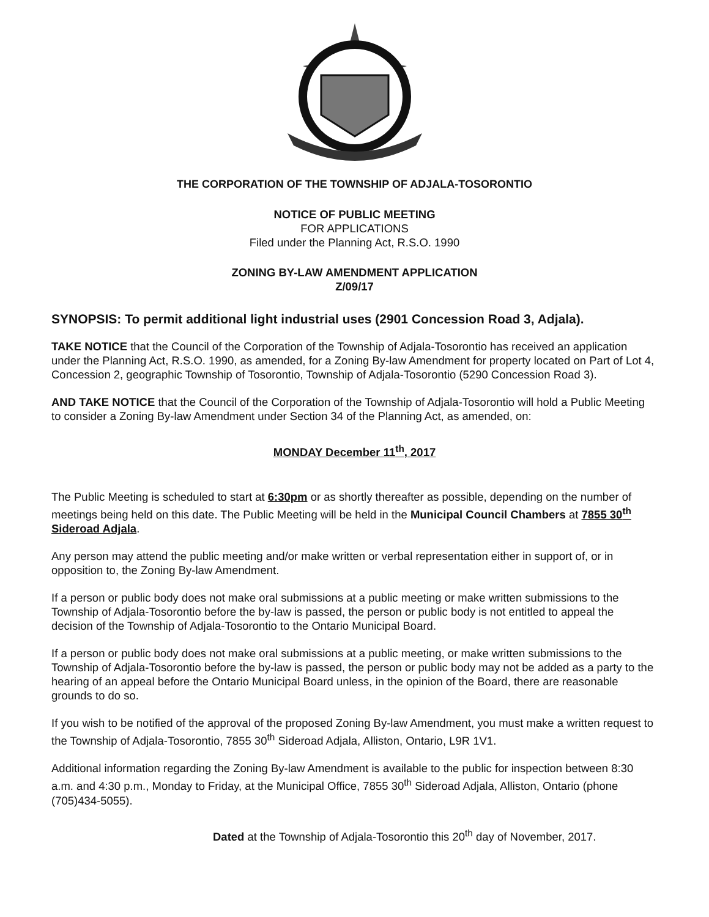THE CORPORATION OF THE TOWNSHIP OF ADJALA-TOSORONTIO
NOTICE OF PUBLIC MEETING
FOR APPLICATIONS
Filed under the Planning Act, R.S.O. 1990
ZONING BY-LAW AMENDMENT APPLICATION
Z/09/17
SYNOPSIS: To permit additional light industrial uses (2901 Concession Road 3, Adjala).
TAKE NOTICE that the Council of the Corporation of the Township of Adjala-Tosorontio has received an application under the Planning Act, R.S.O. 1990, as amended, for a Zoning By-law Amendment for property located on Part of Lot 4, Concession 2, geographic Township of Tosorontio, Township of Adjala-Tosorontio (5290 Concession Road 3).
AND TAKE NOTICE that the Council of the Corporation of the Township of Adjala-Tosorontio will hold a Public Meeting to consider a Zoning By-law Amendment under Section 34 of the Planning Act, as amended, on:
MONDAY December 11<sup>th</sup>, 2017
The Public Meeting is scheduled to start at 6:30pm or as shortly thereafter as possible, depending on the number of meetings being held on this date. The Public Meeting will be held in the Municipal Council Chambers at 7855 30<sup>th</sup> Sideroad Adjala.
Any person may attend the public meeting and/or make written or verbal representation either in support of, or in opposition to, the Zoning By-law Amendment.
If a person or public body does not make oral submissions at a public meeting or make written submissions to the Township of Adjala-Tosorontio before the by-law is passed, the person or public body is not entitled to appeal the decision of the Township of Adjala-Tosorontio to the Ontario Municipal Board.
If a person or public body does not make oral submissions at a public meeting, or make written submissions to the Township of Adjala-Tosorontio before the by-law is passed, the person or public body may not be added as a party to the hearing of an appeal before the Ontario Municipal Board unless, in the opinion of the Board, there are reasonable grounds to do so.
If you wish to be notified of the approval of the proposed Zoning By-law Amendment, you must make a written request to the Township of Adjala-Tosorontio, 7855 30<sup>th</sup> Sideroad Adjala, Alliston, Ontario, L9R 1V1.
Additional information regarding the Zoning By-law Amendment is available to the public for inspection between 8:30 a.m. and 4:30 p.m., Monday to Friday, at the Municipal Office, 7855 30<sup>th</sup> Sideroad Adjala, Alliston, Ontario (phone (705)434-5055).
Dated at the Township of Adjala-Tosorontio this 20<sup>th</sup> day of November, 2017.